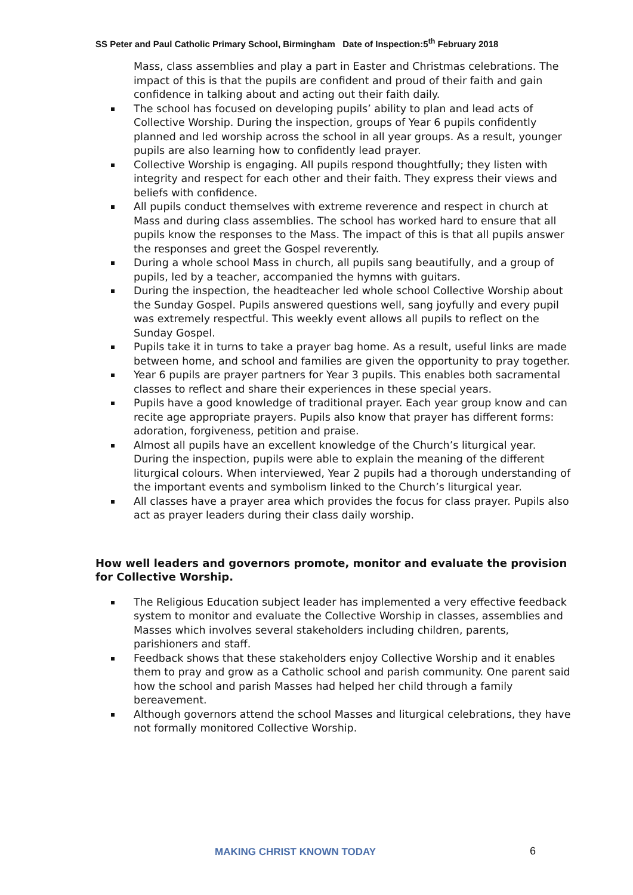SS Peter and Paul Catholic Primary School, Birmingham Date of Inspection:5<sup>th</sup> February 2018
Mass, class assemblies and play a part in Easter and Christmas celebrations. The impact of this is that the pupils are confident and proud of their faith and gain confidence in talking about and acting out their faith daily.
The school has focused on developing pupils’ ability to plan and lead acts of Collective Worship. During the inspection, groups of Year 6 pupils confidently planned and led worship across the school in all year groups. As a result, younger pupils are also learning how to confidently lead prayer.
Collective Worship is engaging. All pupils respond thoughtfully; they listen with integrity and respect for each other and their faith. They express their views and beliefs with confidence.
All pupils conduct themselves with extreme reverence and respect in church at Mass and during class assemblies. The school has worked hard to ensure that all pupils know the responses to the Mass. The impact of this is that all pupils answer the responses and greet the Gospel reverently.
During a whole school Mass in church, all pupils sang beautifully, and a group of pupils, led by a teacher, accompanied the hymns with guitars.
During the inspection, the headteacher led whole school Collective Worship about the Sunday Gospel. Pupils answered questions well, sang joyfully and every pupil was extremely respectful. This weekly event allows all pupils to reflect on the Sunday Gospel.
Pupils take it in turns to take a prayer bag home. As a result, useful links are made between home, and school and families are given the opportunity to pray together.
Year 6 pupils are prayer partners for Year 3 pupils. This enables both sacramental classes to reflect and share their experiences in these special years.
Pupils have a good knowledge of traditional prayer. Each year group know and can recite age appropriate prayers. Pupils also know that prayer has different forms: adoration, forgiveness, petition and praise.
Almost all pupils have an excellent knowledge of the Church’s liturgical year. During the inspection, pupils were able to explain the meaning of the different liturgical colours. When interviewed, Year 2 pupils had a thorough understanding of the important events and symbolism linked to the Church’s liturgical year.
All classes have a prayer area which provides the focus for class prayer. Pupils also act as prayer leaders during their class daily worship.
How well leaders and governors promote, monitor and evaluate the provision for Collective Worship.
The Religious Education subject leader has implemented a very effective feedback system to monitor and evaluate the Collective Worship in classes, assemblies and Masses which involves several stakeholders including children, parents, parishioners and staff.
Feedback shows that these stakeholders enjoy Collective Worship and it enables them to pray and grow as a Catholic school and parish community. One parent said how the school and parish Masses had helped her child through a family bereavement.
Although governors attend the school Masses and liturgical celebrations, they have not formally monitored Collective Worship.
MAKING CHRIST KNOWN TODAY 6